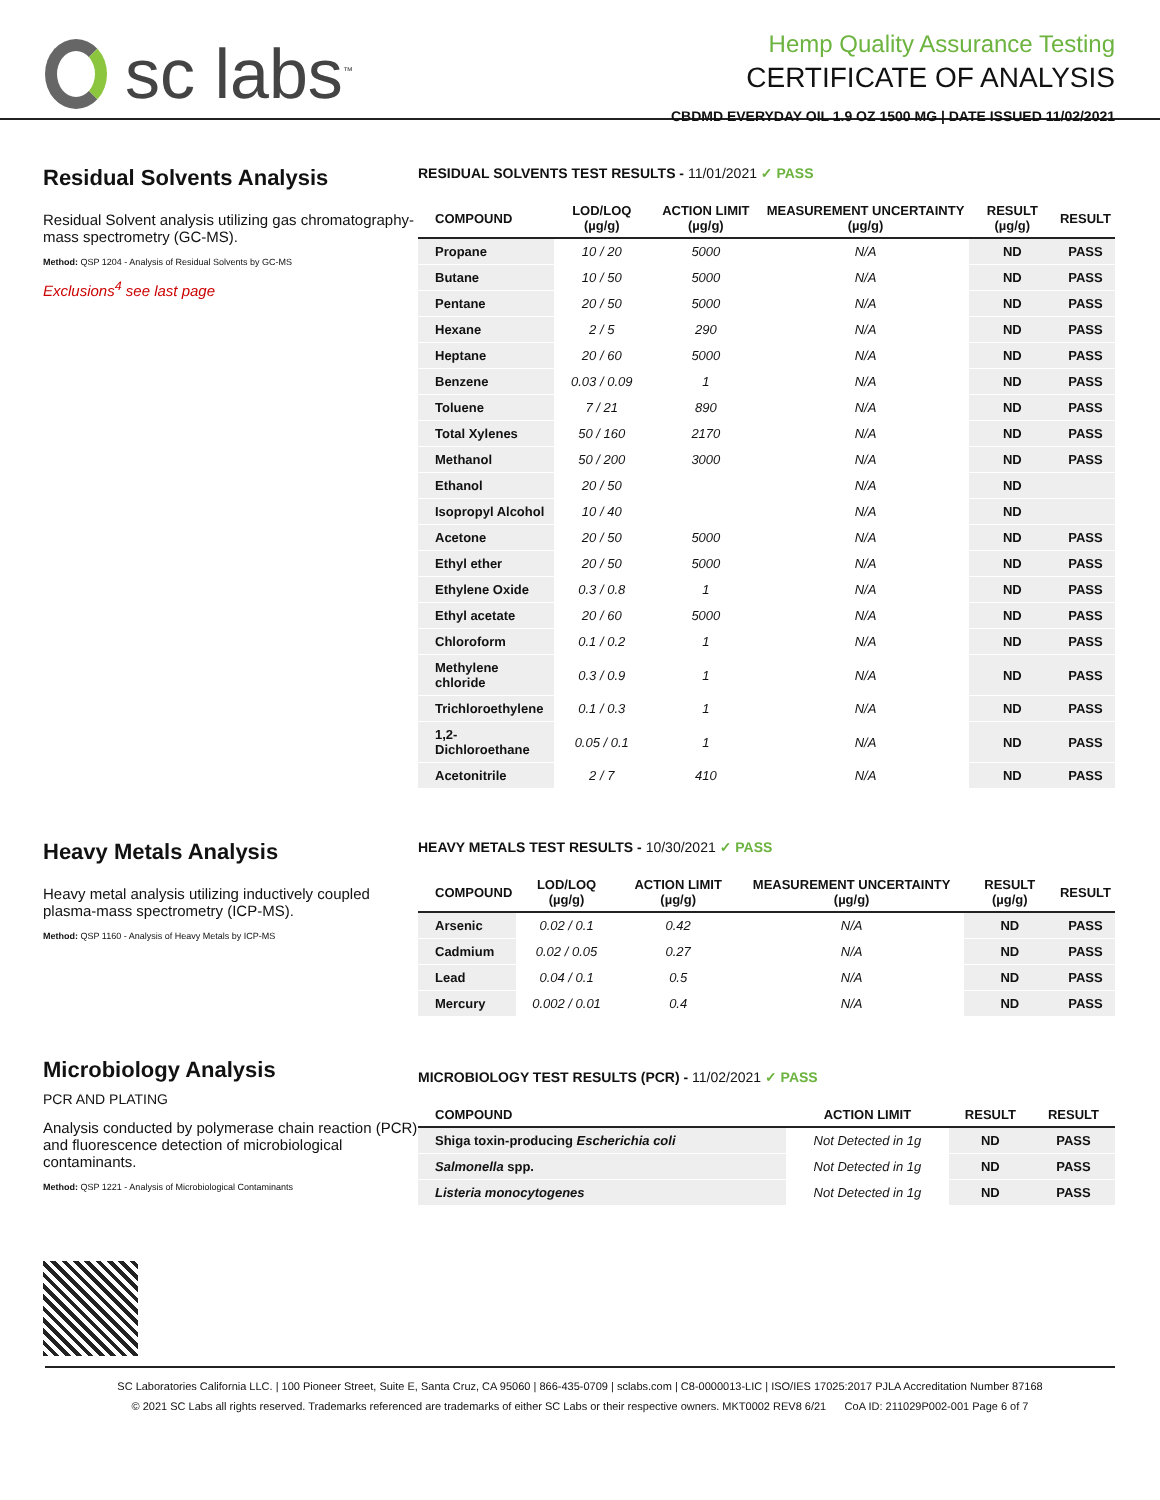sc labs<sup>™</sup>
Hemp Quality Assurance Testing
CERTIFICATE OF ANALYSIS
CBDMD EVERYDAY OIL 1.9 OZ 1500 MG | DATE ISSUED 11/02/2021
Residual Solvents Analysis
Residual Solvent analysis utilizing gas chromatography-mass spectrometry (GC-MS).
Method: QSP 1204 - Analysis of Residual Solvents by GC-MS
Exclusions<sup>4</sup> see last page
RESIDUAL SOLVENTS TEST RESULTS - 11/01/2021 ✓ PASS
| COMPOUND | LOD/LOQ (µg/g) | ACTION LIMIT (µg/g) | MEASUREMENT UNCERTAINTY (µg/g) | RESULT (µg/g) | RESULT |
| --- | --- | --- | --- | --- | --- |
| Propane | 10 / 20 | 5000 | N/A | ND | PASS |
| Butane | 10 / 50 | 5000 | N/A | ND | PASS |
| Pentane | 20 / 50 | 5000 | N/A | ND | PASS |
| Hexane | 2 / 5 | 290 | N/A | ND | PASS |
| Heptane | 20 / 60 | 5000 | N/A | ND | PASS |
| Benzene | 0.03 / 0.09 | 1 | N/A | ND | PASS |
| Toluene | 7 / 21 | 890 | N/A | ND | PASS |
| Total Xylenes | 50 / 160 | 2170 | N/A | ND | PASS |
| Methanol | 50 / 200 | 3000 | N/A | ND | PASS |
| Ethanol | 20 / 50 | | N/A | ND | |
| Isopropyl Alcohol | 10 / 40 | | N/A | ND | |
| Acetone | 20 / 50 | 5000 | N/A | ND | PASS |
| Ethyl ether | 20 / 50 | 5000 | N/A | ND | PASS |
| Ethylene Oxide | 0.3 / 0.8 | 1 | N/A | ND | PASS |
| Ethyl acetate | 20 / 60 | 5000 | N/A | ND | PASS |
| Chloroform | 0.1 / 0.2 | 1 | N/A | ND | PASS |
| Methylene chloride | 0.3 / 0.9 | 1 | N/A | ND | PASS |
| Trichloroethylene | 0.1 / 0.3 | 1 | N/A | ND | PASS |
| 1,2-Dichloroethane | 0.05 / 0.1 | 1 | N/A | ND | PASS |
| Acetonitrile | 2 / 7 | 410 | N/A | ND | PASS |
Heavy Metals Analysis
Heavy metal analysis utilizing inductively coupled plasma-mass spectrometry (ICP-MS).
Method: QSP 1160 - Analysis of Heavy Metals by ICP-MS
HEAVY METALS TEST RESULTS - 10/30/2021 ✓ PASS
| COMPOUND | LOD/LOQ (µg/g) | ACTION LIMIT (µg/g) | MEASUREMENT UNCERTAINTY (µg/g) | RESULT (µg/g) | RESULT |
| --- | --- | --- | --- | --- | --- |
| Arsenic | 0.02 / 0.1 | 0.42 | N/A | ND | PASS |
| Cadmium | 0.02 / 0.05 | 0.27 | N/A | ND | PASS |
| Lead | 0.04 / 0.1 | 0.5 | N/A | ND | PASS |
| Mercury | 0.002 / 0.01 | 0.4 | N/A | ND | PASS |
Microbiology Analysis
PCR AND PLATING
Analysis conducted by polymerase chain reaction (PCR) and fluorescence detection of microbiological contaminants.
Method: QSP 1221 - Analysis of Microbiological Contaminants
MICROBIOLOGY TEST RESULTS (PCR) - 11/02/2021 ✓ PASS
| COMPOUND | ACTION LIMIT | RESULT | RESULT |
| --- | --- | --- | --- |
| Shiga toxin-producing Escherichia coli | Not Detected in 1g | ND | PASS |
| Salmonella spp. | Not Detected in 1g | ND | PASS |
| Listeria monocytogenes | Not Detected in 1g | ND | PASS |
SC Laboratories California LLC. | 100 Pioneer Street, Suite E, Santa Cruz, CA 95060 | 866-435-0709 | sclabs.com | C8-0000013-LIC | ISO/IES 17025:2017 PJLA Accreditation Number 87168
© 2021 SC Labs all rights reserved. Trademarks referenced are trademarks of either SC Labs or their respective owners. MKT0002 REV8 6/21 CoA ID: 211029P002-001 Page 6 of 7